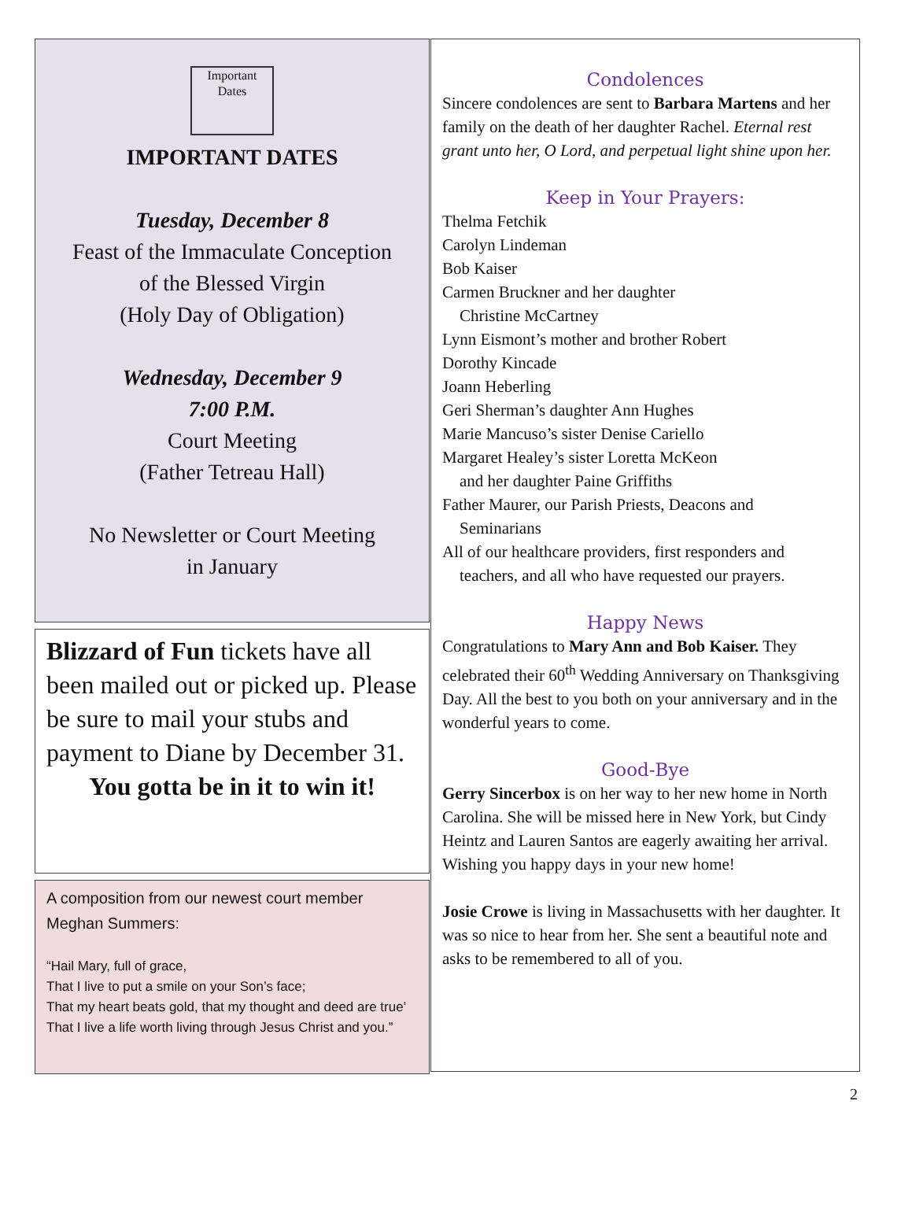Important
Dates
IMPORTANT DATES
Tuesday, December 8
Feast of the Immaculate Conception
of the Blessed Virgin
(Holy Day of Obligation)
Wednesday, December 9
7:00 P.M.
Court Meeting
(Father Tetreau Hall)
No Newsletter or Court Meeting
in January
Blizzard of Fun tickets have all been mailed out or picked up. Please be sure to mail your stubs and payment to Diane by December 31.
You gotta be in it to win it!
A composition from our newest court member Meghan Summers:
“Hail Mary, full of grace,
That I live to put a smile on your Son’s face;
That my heart beats gold, that my thought and deed are true’
That I live a life worth living through Jesus Christ and you.”
Condolences
Sincere condolences are sent to Barbara Martens and her family on the death of her daughter Rachel. Eternal rest grant unto her, O Lord, and perpetual light shine upon her.
Keep in Your Prayers:
Thelma Fetchik
Carolyn Lindeman
Bob Kaiser
Carmen Bruckner and her daughter
Christine McCartney
Lynn Eismont’s mother and brother Robert
Dorothy Kincade
Joann Heberling
Geri Sherman’s daughter Ann Hughes
Marie Mancuso’s sister Denise Cariello
Margaret Healey’s sister Loretta McKeon
and her daughter Paine Griffiths
Father Maurer, our Parish Priests, Deacons and
Seminarians
All of our healthcare providers, first responders and
teachers, and all who have requested our prayers.
Happy News
Congratulations to Mary Ann and Bob Kaiser. They celebrated their 60<sup>th</sup> Wedding Anniversary on Thanksgiving Day. All the best to you both on your anniversary and in the wonderful years to come.
Good-Bye
Gerry Sincerbox is on her way to her new home in North Carolina. She will be missed here in New York, but Cindy Heintz and Lauren Santos are eagerly awaiting her arrival. Wishing you happy days in your new home!
Josie Crowe is living in Massachusetts with her daughter. It was so nice to hear from her. She sent a beautiful note and asks to be remembered to all of you.
2